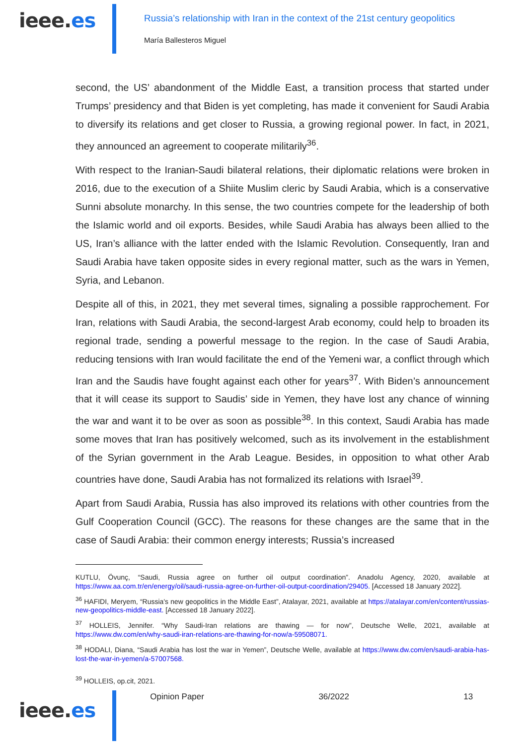ieee.es
Russia’s relationship with Iran in the context of the 21st century geopolitics
María Ballesteros Miguel
second, the US’ abandonment of the Middle East, a transition process that started under Trumps’ presidency and that Biden is yet completing, has made it convenient for Saudi Arabia to diversify its relations and get closer to Russia, a growing regional power. In fact, in 2021, they announced an agreement to cooperate militarily<sup>36</sup>.
With respect to the Iranian-Saudi bilateral relations, their diplomatic relations were broken in 2016, due to the execution of a Shiite Muslim cleric by Saudi Arabia, which is a conservative Sunni absolute monarchy. In this sense, the two countries compete for the leadership of both the Islamic world and oil exports. Besides, while Saudi Arabia has always been allied to the US, Iran’s alliance with the latter ended with the Islamic Revolution. Consequently, Iran and Saudi Arabia have taken opposite sides in every regional matter, such as the wars in Yemen, Syria, and Lebanon.
Despite all of this, in 2021, they met several times, signaling a possible rapprochement. For Iran, relations with Saudi Arabia, the second-largest Arab economy, could help to broaden its regional trade, sending a powerful message to the region. In the case of Saudi Arabia, reducing tensions with Iran would facilitate the end of the Yemeni war, a conflict through which Iran and the Saudis have fought against each other for years<sup>37</sup>. With Biden’s announcement that it will cease its support to Saudis’ side in Yemen, they have lost any chance of winning the war and want it to be over as soon as possible<sup>38</sup>. In this context, Saudi Arabia has made some moves that Iran has positively welcomed, such as its involvement in the establishment of the Syrian government in the Arab League. Besides, in opposition to what other Arab countries have done, Saudi Arabia has not formalized its relations with Israel<sup>39</sup>.
Apart from Saudi Arabia, Russia has also improved its relations with other countries from the Gulf Cooperation Council (GCC). The reasons for these changes are the same that in the case of Saudi Arabia: their common energy interests; Russia’s increased
KUTLU, Övunç, “Saudi, Russia agree on further oil output coordination”. Anadolu Agency, 2020, available at https://www.aa.com.tr/en/energy/oil/saudi-russia-agree-on-further-oil-output-coordination/29405. [Accessed 18 January 2022].
<sup>36</sup> HAFIDI, Meryem, “Russia's new geopolitics in the Middle East”, Atalayar, 2021, available at https://atalayar.com/en/content/russias-new-geopolitics-middle-east. [Accessed 18 January 2022].
<sup>37</sup> HOLLEIS, Jennifer. “Why Saudi-Iran relations are thawing — for now”, Deutsche Welle, 2021, available at https://www.dw.com/en/why-saudi-iran-relations-are-thawing-for-now/a-59508071.
<sup>38</sup> HODALI, Diana, “Saudi Arabia has lost the war in Yemen”, Deutsche Welle, available at https://www.dw.com/en/saudi-arabia-has-lost-the-war-in-yemen/a-57007568.
<sup>39</sup> HOLLEIS, op.cit, 2021.
ieee.es
Opinion Paper 36/2022 13